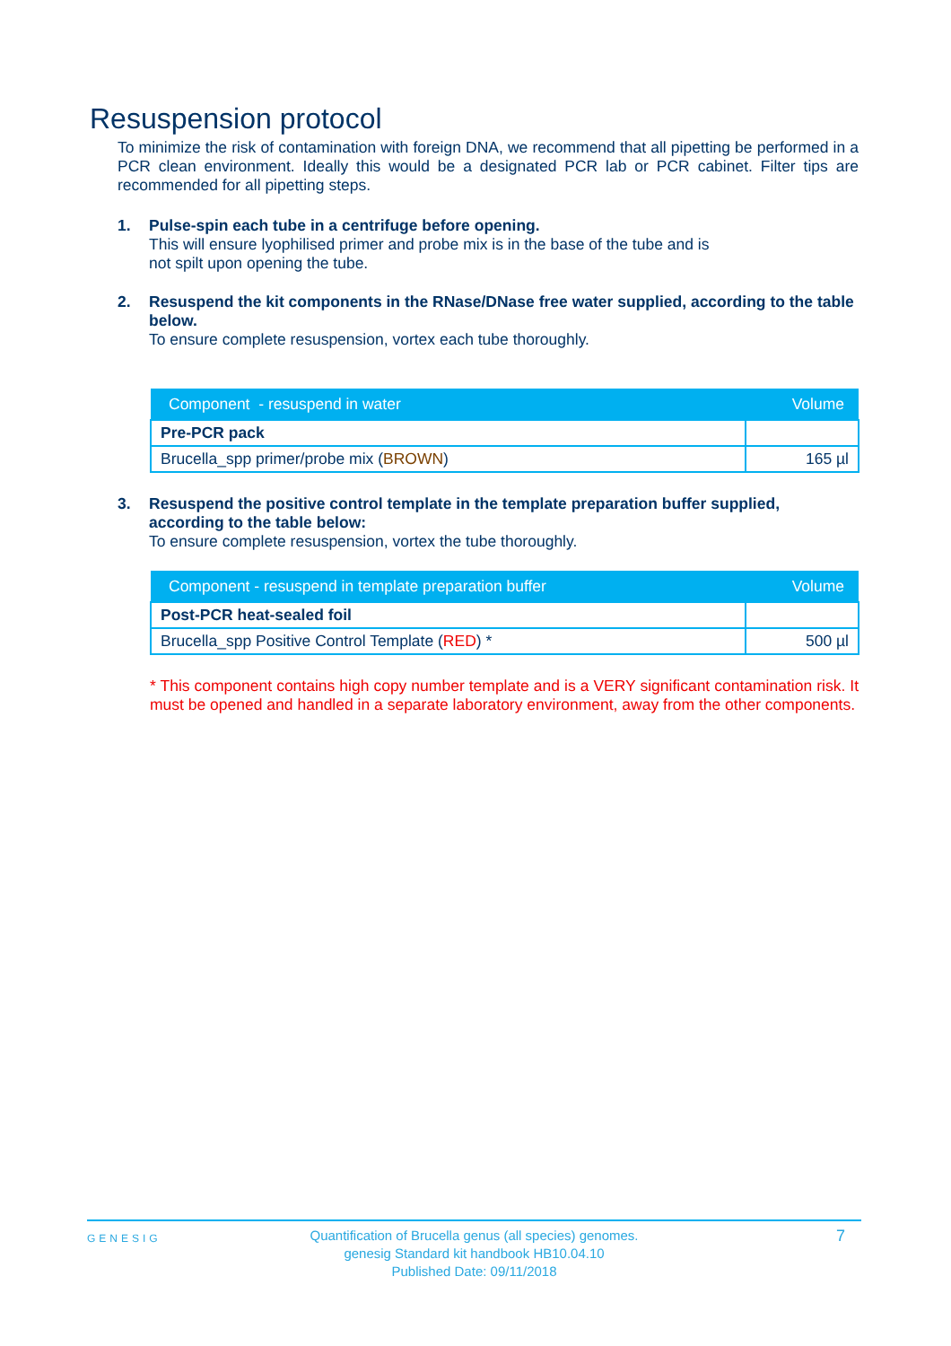Resuspension protocol
To minimize the risk of contamination with foreign DNA, we recommend that all pipetting be performed in a PCR clean environment. Ideally this would be a designated PCR lab or PCR cabinet. Filter tips are recommended for all pipetting steps.
1. Pulse-spin each tube in a centrifuge before opening.
This will ensure lyophilised primer and probe mix is in the base of the tube and is
not spilt upon opening the tube.
2. Resuspend the kit components in the RNase/DNase free water supplied, according to the table below.
To ensure complete resuspension, vortex each tube thoroughly.
| Component - resuspend in water | Volume |
| --- | --- |
| Pre-PCR pack | |
| Brucella_spp primer/probe mix ( BROWN ) | 165 µl |
3. Resuspend the positive control template in the template preparation buffer supplied, according to the table below:
To ensure complete resuspension, vortex the tube thoroughly.
| Component - resuspend in template preparation buffer | Volume |
| --- | --- |
| Post-PCR heat-sealed foil | |
| Brucella_spp Positive Control Template ( RED ) * | 500 µl |
* This component contains high copy number template and is a VERY significant contamination risk. It must be opened and handled in a separate laboratory environment, away from the other components.
GENESIG
Quantification of Brucella genus (all species) genomes.
genesig Standard kit handbook HB10.04.10
Published Date: 09/11/2018
7